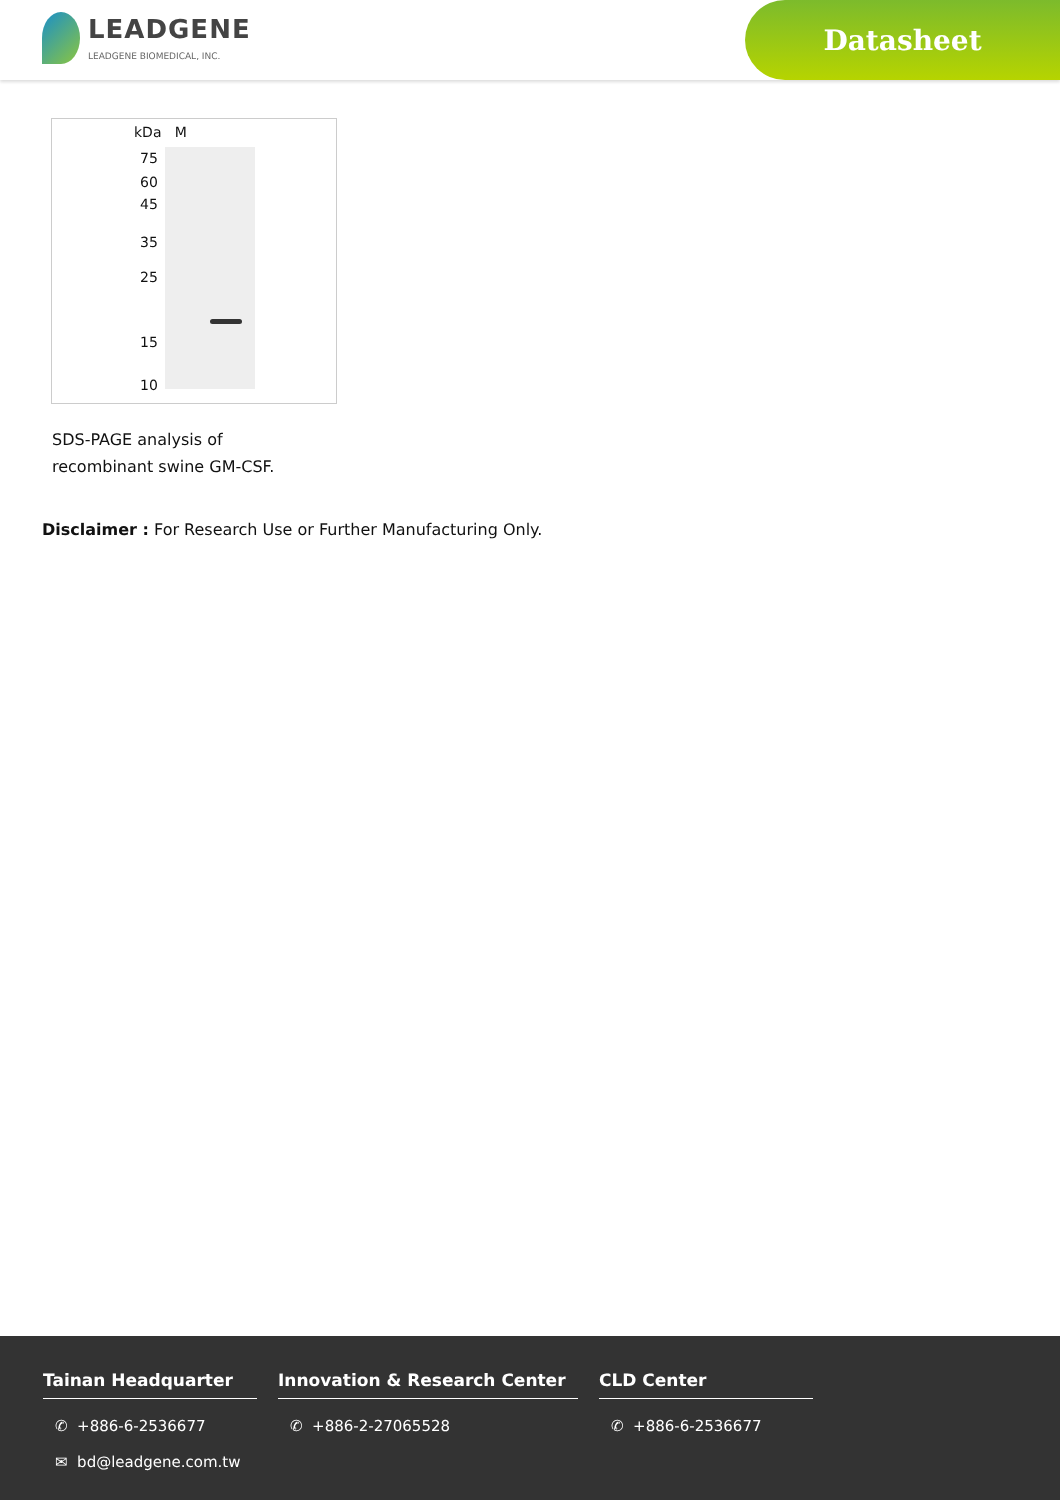LEADGENE
LEADGENE BIOMEDICAL, INC.
Datasheet
kDa M
75
60
45
35
25
15
10
SDS-PAGE analysis of
recombinant swine GM-CSF.
Disclaimer : For Research Use or Further Manufacturing Only.
Tainan Headquarter
✆ +886-6-2536677
✉ bd@leadgene.com.tw
Innovation & Research Center
✆ +886-2-27065528
CLD Center
✆ +886-6-2536677